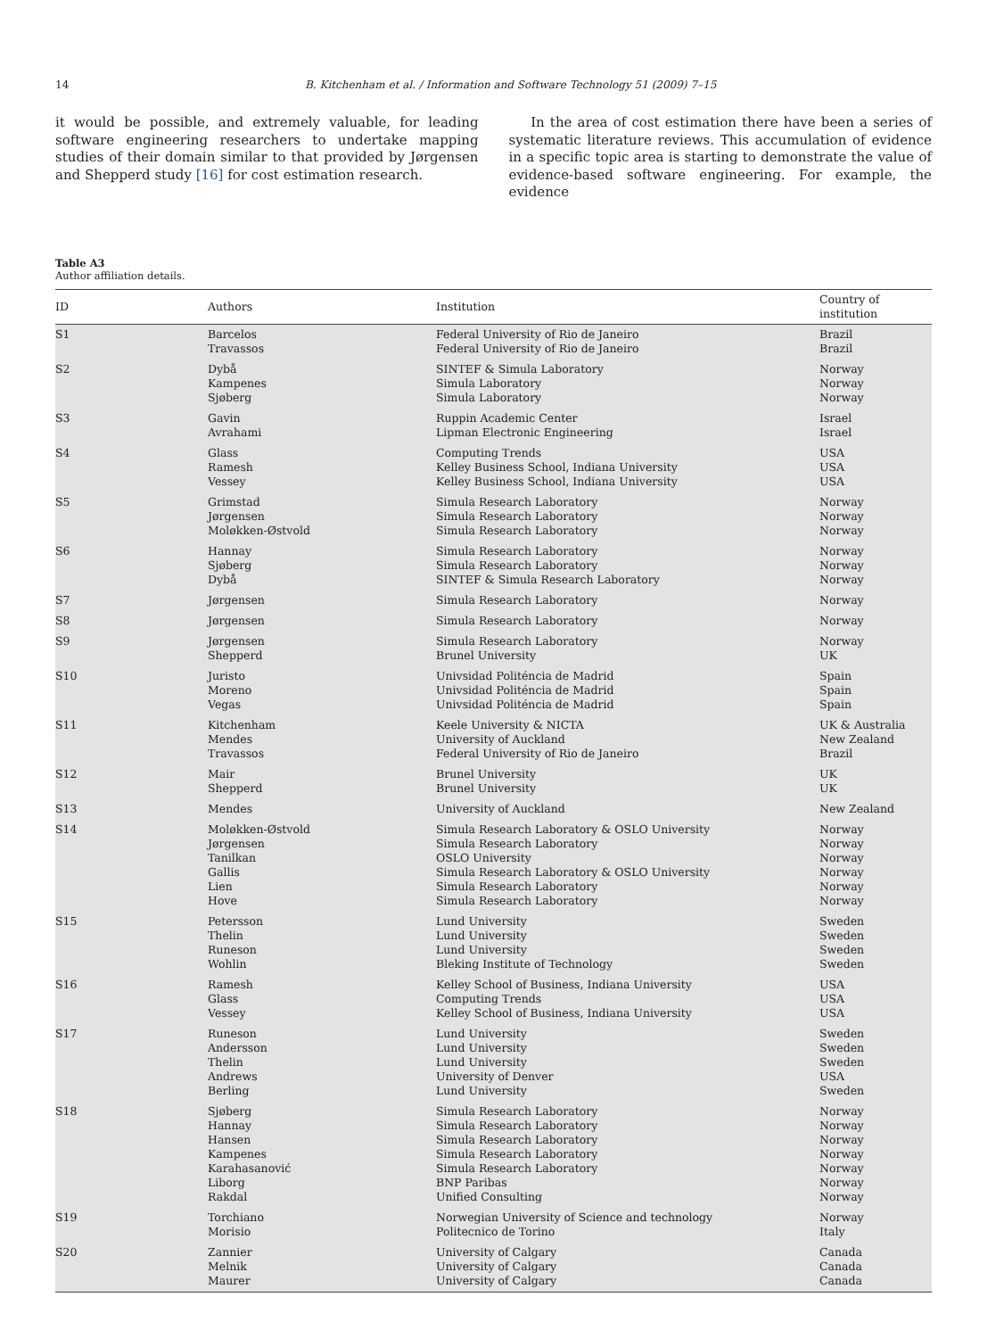14 B. Kitchenham et al. / Information and Software Technology 51 (2009) 7–15
it would be possible, and extremely valuable, for leading software engineering researchers to undertake mapping studies of their domain similar to that provided by Jørgensen and Shepperd study [16] for cost estimation research.
In the area of cost estimation there have been a series of systematic literature reviews. This accumulation of evidence in a specific topic area is starting to demonstrate the value of evidence-based software engineering. For example, the evidence
Table A3
Author affiliation details.
| ID | Authors | Institution | Country of institution |
| --- | --- | --- | --- |
| S1 | Barcelos Travassos | Federal University of Rio de Janeiro Federal University of Rio de Janeiro | Brazil Brazil |
| S2 | Dybå Kampenes Sjøberg | SINTEF & Simula Laboratory Simula Laboratory Simula Laboratory | Norway Norway Norway |
| S3 | Gavin Avrahami | Ruppin Academic Center Lipman Electronic Engineering | Israel Israel |
| S4 | Glass Ramesh Vessey | Computing Trends Kelley Business School, Indiana University Kelley Business School, Indiana University | USA USA USA |
| S5 | Grimstad Jørgensen Moløkken-Østvold | Simula Research Laboratory Simula Research Laboratory Simula Research Laboratory | Norway Norway Norway |
| S6 | Hannay Sjøberg Dybå | Simula Research Laboratory Simula Research Laboratory SINTEF & Simula Research Laboratory | Norway Norway Norway |
| S7 | Jørgensen | Simula Research Laboratory | Norway |
| S8 | Jørgensen | Simula Research Laboratory | Norway |
| S9 | Jørgensen Shepperd | Simula Research Laboratory Brunel University | Norway UK |
| S10 | Juristo Moreno Vegas | Univsidad Politéncia de Madrid Univsidad Politéncia de Madrid Univsidad Politéncia de Madrid | Spain Spain Spain |
| S11 | Kitchenham Mendes Travassos | Keele University & NICTA University of Auckland Federal University of Rio de Janeiro | UK & Australia New Zealand Brazil |
| S12 | Mair Shepperd | Brunel University Brunel University | UK UK |
| S13 | Mendes | University of Auckland | New Zealand |
| S14 | Moløkken-Østvold Jørgensen Tanilkan Gallis Lien Hove | Simula Research Laboratory & OSLO University Simula Research Laboratory OSLO University Simula Research Laboratory & OSLO University Simula Research Laboratory Simula Research Laboratory | Norway Norway Norway Norway Norway Norway |
| S15 | Petersson Thelin Runeson Wohlin | Lund University Lund University Lund University Bleking Institute of Technology | Sweden Sweden Sweden Sweden |
| S16 | Ramesh Glass Vessey | Kelley School of Business, Indiana University Computing Trends Kelley School of Business, Indiana University | USA USA USA |
| S17 | Runeson Andersson Thelin Andrews Berling | Lund University Lund University Lund University University of Denver Lund University | Sweden Sweden Sweden USA Sweden |
| S18 | Sjøberg Hannay Hansen Kampenes Karahasanović Liborg Rakdal | Simula Research Laboratory Simula Research Laboratory Simula Research Laboratory Simula Research Laboratory Simula Research Laboratory BNP Paribas Unified Consulting | Norway Norway Norway Norway Norway Norway Norway |
| S19 | Torchiano Morisio | Norwegian University of Science and technology Politecnico de Torino | Norway Italy |
| S20 | Zannier Melnik Maurer | University of Calgary University of Calgary University of Calgary | Canada Canada Canada |